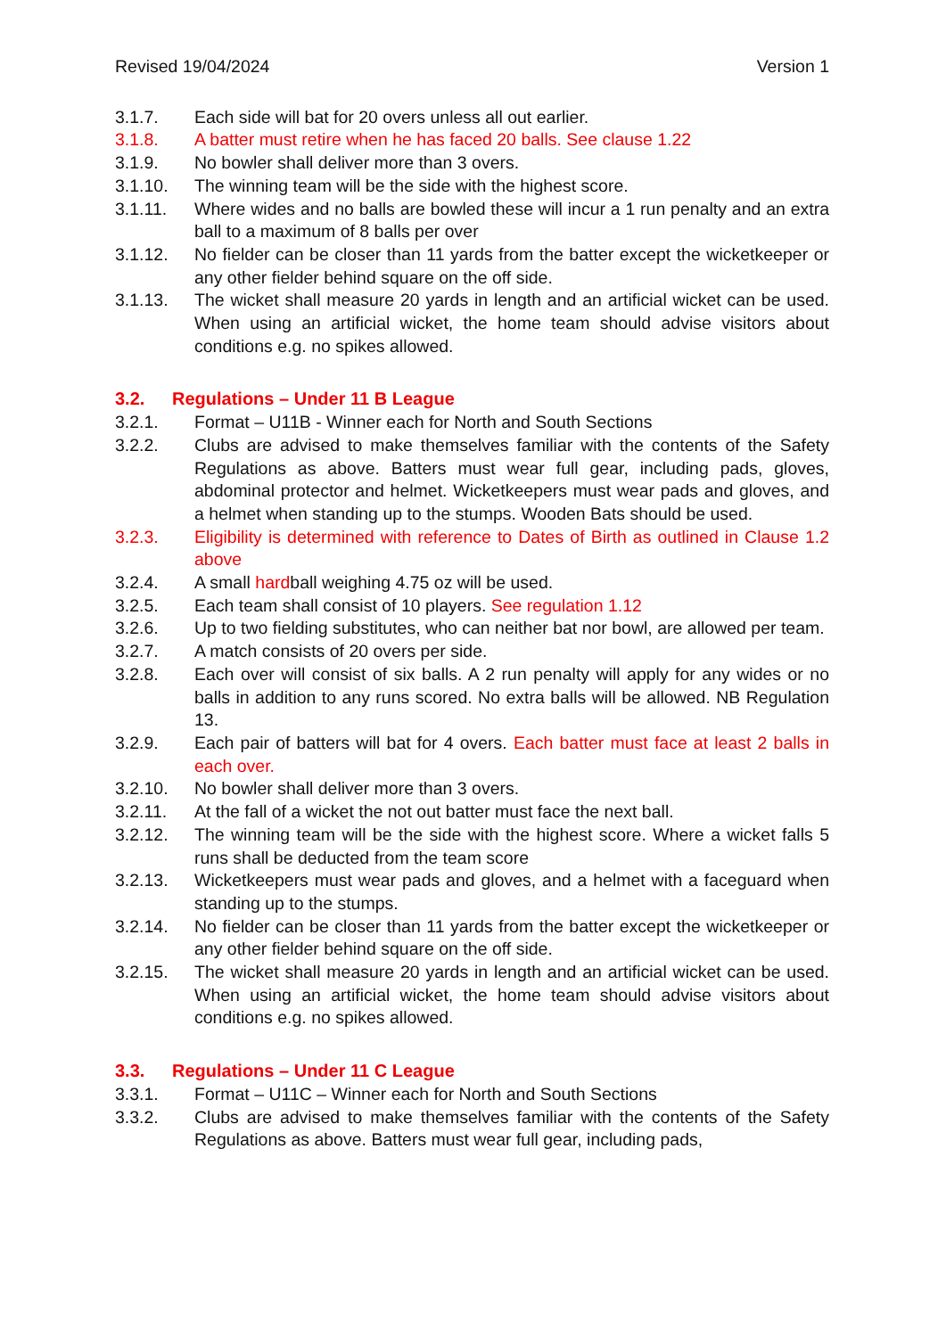Revised 19/04/2024 Version 1
3.1.7. Each side will bat for 20 overs unless all out earlier.
3.1.8. A batter must retire when he has faced 20 balls. See clause 1.22
3.1.9. No bowler shall deliver more than 3 overs.
3.1.10. The winning team will be the side with the highest score.
3.1.11. Where wides and no balls are bowled these will incur a 1 run penalty and an extra ball to a maximum of 8 balls per over
3.1.12. No fielder can be closer than 11 yards from the batter except the wicketkeeper or any other fielder behind square on the off side.
3.1.13. The wicket shall measure 20 yards in length and an artificial wicket can be used. When using an artificial wicket, the home team should advise visitors about conditions e.g. no spikes allowed.
3.2. Regulations – Under 11 B League
3.2.1. Format – U11B - Winner each for North and South Sections
3.2.2. Clubs are advised to make themselves familiar with the contents of the Safety Regulations as above. Batters must wear full gear, including pads, gloves, abdominal protector and helmet. Wicketkeepers must wear pads and gloves, and a helmet when standing up to the stumps. Wooden Bats should be used.
3.2.3. Eligibility is determined with reference to Dates of Birth as outlined in Clause 1.2 above
3.2.4. A small hardball weighing 4.75 oz will be used.
3.2.5. Each team shall consist of 10 players. See regulation 1.12
3.2.6. Up to two fielding substitutes, who can neither bat nor bowl, are allowed per team.
3.2.7. A match consists of 20 overs per side.
3.2.8. Each over will consist of six balls. A 2 run penalty will apply for any wides or no balls in addition to any runs scored. No extra balls will be allowed. NB Regulation 13.
3.2.9. Each pair of batters will bat for 4 overs. Each batter must face at least 2 balls in each over.
3.2.10. No bowler shall deliver more than 3 overs.
3.2.11. At the fall of a wicket the not out batter must face the next ball.
3.2.12. The winning team will be the side with the highest score. Where a wicket falls 5 runs shall be deducted from the team score
3.2.13. Wicketkeepers must wear pads and gloves, and a helmet with a faceguard when standing up to the stumps.
3.2.14. No fielder can be closer than 11 yards from the batter except the wicketkeeper or any other fielder behind square on the off side.
3.2.15. The wicket shall measure 20 yards in length and an artificial wicket can be used. When using an artificial wicket, the home team should advise visitors about conditions e.g. no spikes allowed.
3.3. Regulations – Under 11 C League
3.3.1. Format – U11C – Winner each for North and South Sections
3.3.2. Clubs are advised to make themselves familiar with the contents of the Safety Regulations as above. Batters must wear full gear, including pads,